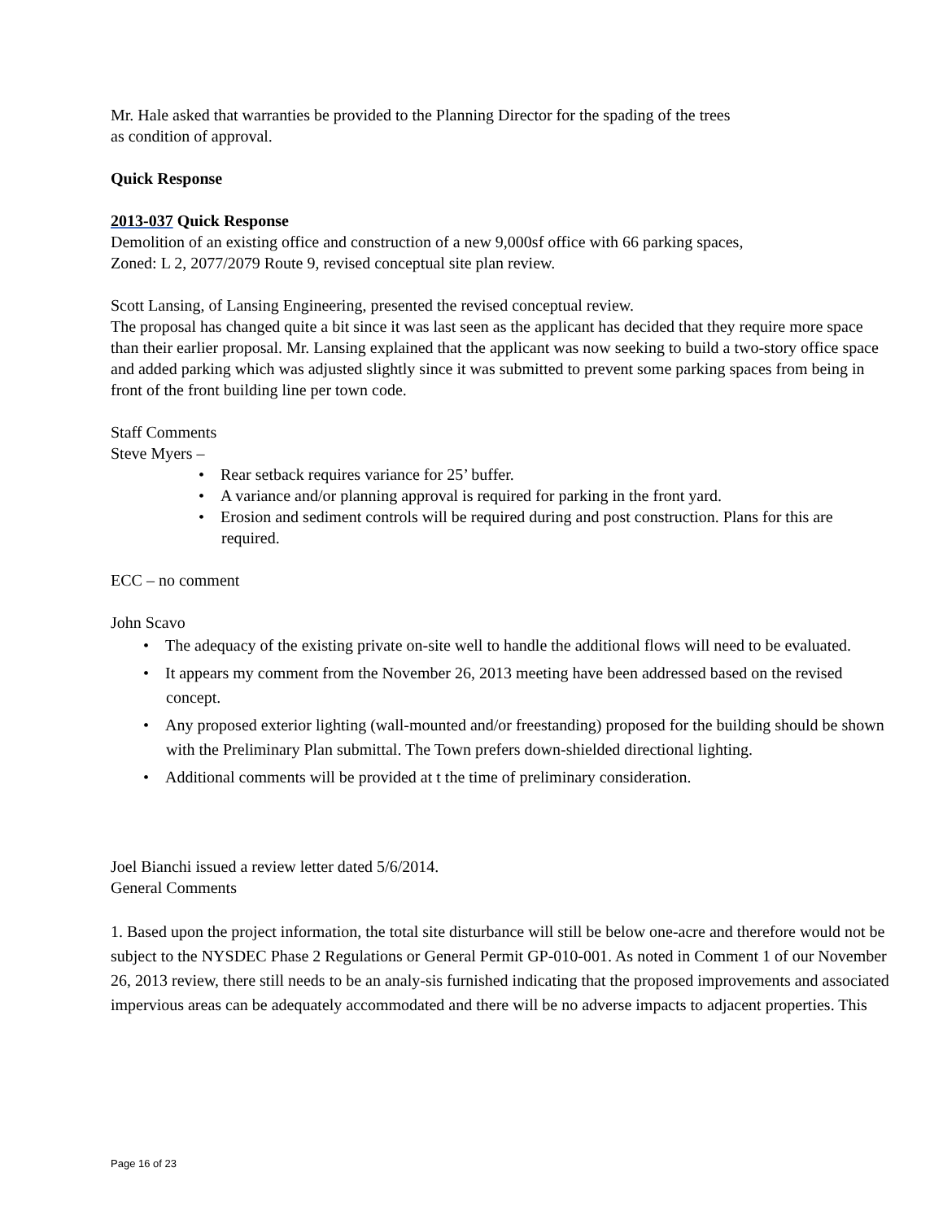Mr. Hale asked that warranties be provided to the Planning Director for the spading of the trees
as condition of approval.
Quick Response
2013-037 Quick Response
Demolition of an existing office and construction of a new 9,000sf office with 66 parking spaces,
Zoned: L 2, 2077/2079 Route 9, revised conceptual site plan review.
Scott Lansing, of Lansing Engineering, presented the revised conceptual review.
The proposal has changed quite a bit since it was last seen as the applicant has decided that they require more space than their earlier proposal. Mr. Lansing explained that the applicant was now seeking to build a two-story office space and added parking which was adjusted slightly since it was submitted to prevent some parking spaces from being in front of the front building line per town code.
Staff Comments
Steve Myers –
• Rear setback requires variance for 25’ buffer.
• A variance and/or planning approval is required for parking in the front yard.
• Erosion and sediment controls will be required during and post construction. Plans for this are required.
ECC – no comment
John Scavo
• The adequacy of the existing private on-site well to handle the additional flows will need to be evaluated.
• It appears my comment from the November 26, 2013 meeting have been addressed based on the revised concept.
• Any proposed exterior lighting (wall-mounted and/or freestanding) proposed for the building should be shown with the Preliminary Plan submittal. The Town prefers down-shielded directional lighting.
• Additional comments will be provided at t the time of preliminary consideration.
Joel Bianchi issued a review letter dated 5/6/2014.
General Comments
1. Based upon the project information, the total site disturbance will still be below one-acre and therefore would not be subject to the NYSDEC Phase 2 Regulations or General Permit GP-010-001. As noted in Comment 1 of our November 26, 2013 review, there still needs to be an analy-sis furnished indicating that the proposed improvements and associated impervious areas can be adequately accommodated and there will be no adverse impacts to adjacent properties. This
Page 16 of 23